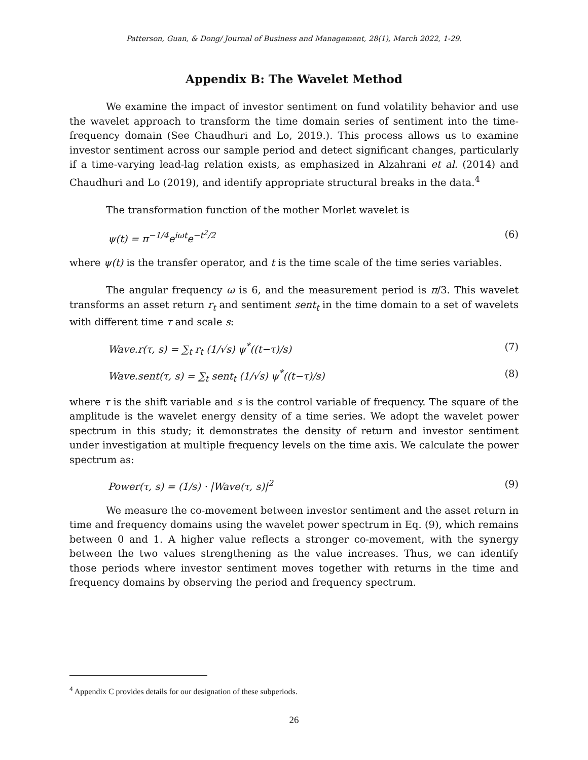Patterson, Guan, & Dong/ Journal of Business and Management, 28(1), March 2022, 1-29.
Appendix B: The Wavelet Method
We examine the impact of investor sentiment on fund volatility behavior and use the wavelet approach to transform the time domain series of sentiment into the time-frequency domain (See Chaudhuri and Lo, 2019.). This process allows us to examine investor sentiment across our sample period and detect significant changes, particularly if a time-varying lead-lag relation exists, as emphasized in Alzahrani et al. (2014) and Chaudhuri and Lo (2019), and identify appropriate structural breaks in the data.<sup>4</sup>
The transformation function of the mother Morlet wavelet is
ψ(t) = π<sup>−1/4</sup>e<sup>iωt</sup>e<sup>−t<sup>2</sup>/2</sup> (6)
where ψ(t) is the transfer operator, and t is the time scale of the time series variables.
The angular frequency ω is 6, and the measurement period is π/3. This wavelet transforms an asset return r<sub>t</sub> and sentiment sent<sub>t</sub> in the time domain to a set of wavelets with different time τ and scale s:
Wave.r(τ, s) = ∑<sub>t</sub> r<sub>t</sub> (1/√s) ψ<sup>*</sup>((t−τ)/s) (7)
Wave.sent(τ, s) = ∑<sub>t</sub> sent<sub>t</sub> (1/√s) ψ<sup>*</sup>((t−τ)/s) (8)
where τ is the shift variable and s is the control variable of frequency. The square of the amplitude is the wavelet energy density of a time series. We adopt the wavelet power spectrum in this study; it demonstrates the density of return and investor sentiment under investigation at multiple frequency levels on the time axis. We calculate the power spectrum as:
Power(τ, s) = (1/s) · |Wave(τ, s)|<sup>2</sup> (9)
We measure the co-movement between investor sentiment and the asset return in time and frequency domains using the wavelet power spectrum in Eq. (9), which remains between 0 and 1. A higher value reflects a stronger co-movement, with the synergy between the two values strengthening as the value increases. Thus, we can identify those periods where investor sentiment moves together with returns in the time and frequency domains by observing the period and frequency spectrum.
<sup>4</sup> Appendix C provides details for our designation of these subperiods.
26